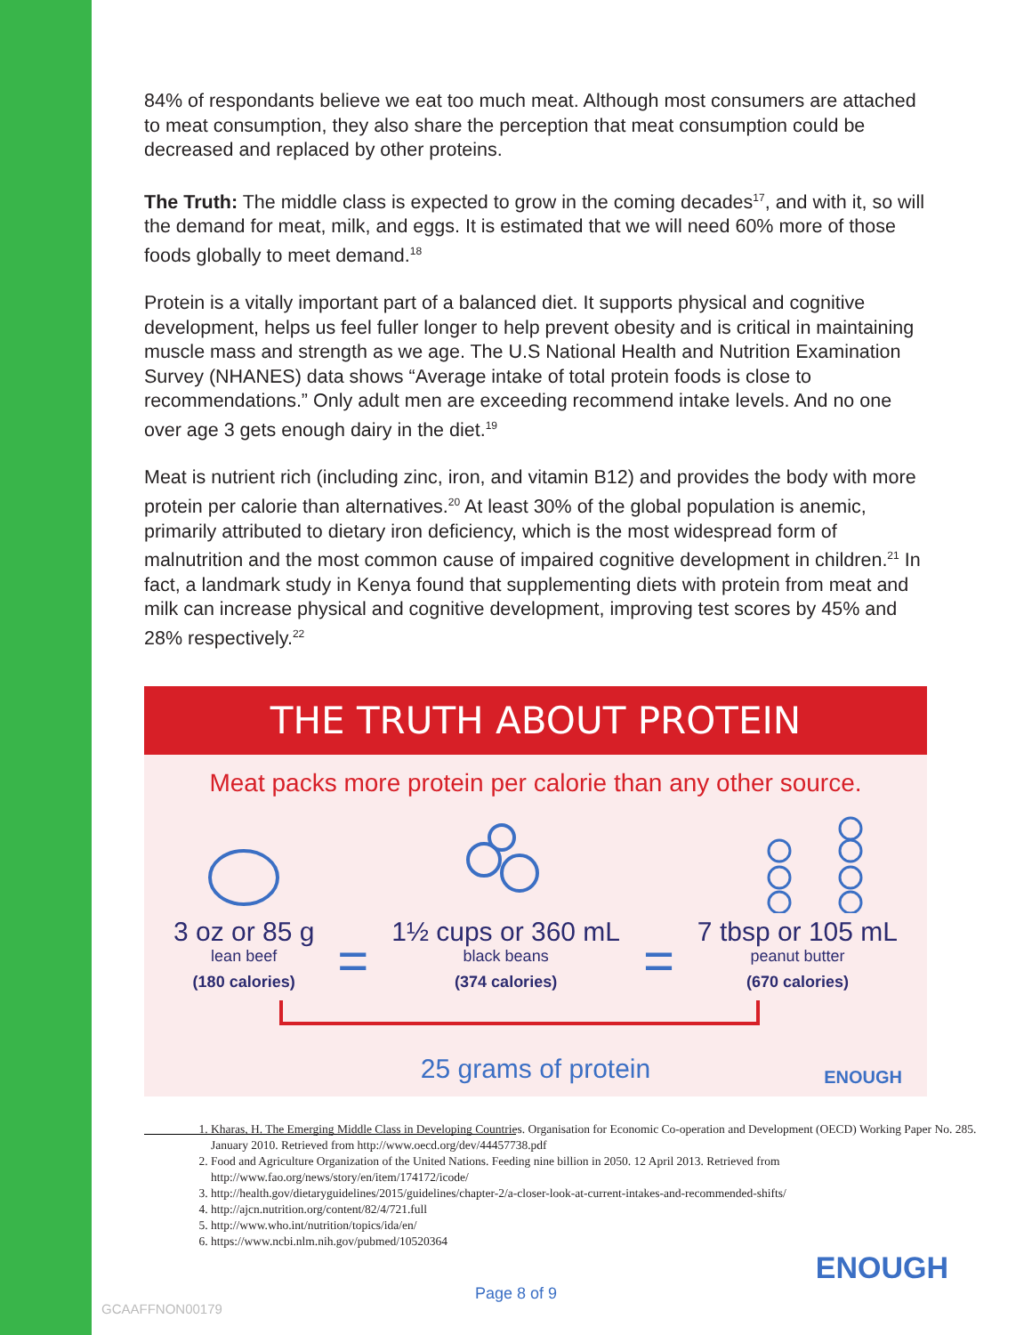84% of respondants believe we eat too much meat. Although most consumers are attached to meat consumption, they also share the perception that meat consumption could be decreased and replaced by other proteins.
The Truth: The middle class is expected to grow in the coming decades<sup>17</sup>, and with it, so will the demand for meat, milk, and eggs. It is estimated that we will need 60% more of those foods globally to meet demand.<sup>18</sup>
Protein is a vitally important part of a balanced diet. It supports physical and cognitive development, helps us feel fuller longer to help prevent obesity and is critical in maintaining muscle mass and strength as we age. The U.S National Health and Nutrition Examination Survey (NHANES) data shows “Average intake of total protein foods is close to recommendations.” Only adult men are exceeding recommend intake levels. And no one over age 3 gets enough dairy in the diet.<sup>19</sup>
Meat is nutrient rich (including zinc, iron, and vitamin B12) and provides the body with more protein per calorie than alternatives.<sup>20</sup> At least 30% of the global population is anemic, primarily attributed to dietary iron deficiency, which is the most widespread form of malnutrition and the most common cause of impaired cognitive development in children.<sup>21</sup> In fact, a landmark study in Kenya found that supplementing diets with protein from meat and milk can increase physical and cognitive development, improving test scores by 45% and 28% respectively.<sup>22</sup>
THE TRUTH ABOUT PROTEIN
Meat packs more protein per calorie than any other source.
3 oz or 85 g
lean beef
(180 calories)
=
1½ cups or 360 mL
black beans
(374 calories)
=
7 tbsp or 105 mL
peanut butter
(670 calories)
25 grams of protein
ENOUGH
1. Kharas, H. The Emerging Middle Class in Developing Countries. Organisation for Economic Co-operation and Development (OECD) Working Paper No. 285. January 2010. Retrieved from http://www.oecd.org/dev/44457738.pdf
2. Food and Agriculture Organization of the United Nations. Feeding nine billion in 2050. 12 April 2013. Retrieved from http://www.fao.org/news/story/en/item/174172/icode/
3. http://health.gov/dietaryguidelines/2015/guidelines/chapter-2/a-closer-look-at-current-intakes-and-recommended-shifts/
4. http://ajcn.nutrition.org/content/82/4/721.full
5. http://www.who.int/nutrition/topics/ida/en/
6. https://www.ncbi.nlm.nih.gov/pubmed/10520364
ENOUGH
Page 8 of 9
GCAAFFNON00179